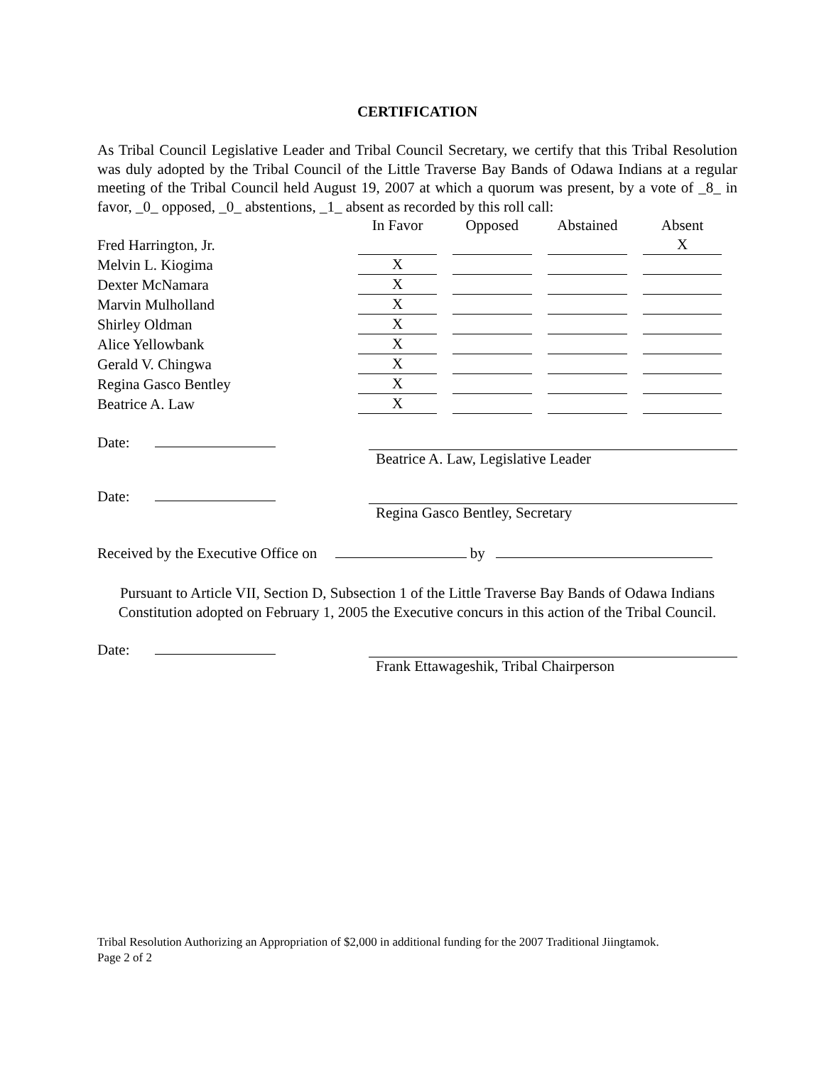CERTIFICATION
As Tribal Council Legislative Leader and Tribal Council Secretary, we certify that this Tribal Resolution was duly adopted by the Tribal Council of the Little Traverse Bay Bands of Odawa Indians at a regular meeting of the Tribal Council held August 19, 2007 at which a quorum was present, by a vote of _8_ in favor, _0_ opposed, _0_ abstentions, _1_ absent as recorded by this roll call:
| | In Favor | Opposed | Abstained | Absent |
| Fred Harrington, Jr. | | | | X |
| Melvin L. Kiogima | X | | | |
| Dexter McNamara | X | | | |
| Marvin Mulholland | X | | | |
| Shirley Oldman | X | | | |
| Alice Yellowbank | X | | | |
| Gerald V. Chingwa | X | | | |
| Regina Gasco Bentley | X | | | |
| Beatrice A. Law | X | | | |
Date:
Beatrice A. Law, Legislative Leader
Date:
Regina Gasco Bentley, Secretary
Received by the Executive Office on by
Pursuant to Article VII, Section D, Subsection 1 of the Little Traverse Bay Bands of Odawa Indians Constitution adopted on February 1, 2005 the Executive concurs in this action of the Tribal Council.
Date:
Frank Ettawageshik, Tribal Chairperson
Tribal Resolution Authorizing an Appropriation of $2,000 in additional funding for the 2007 Traditional Jiingtamok.
Page 2 of 2